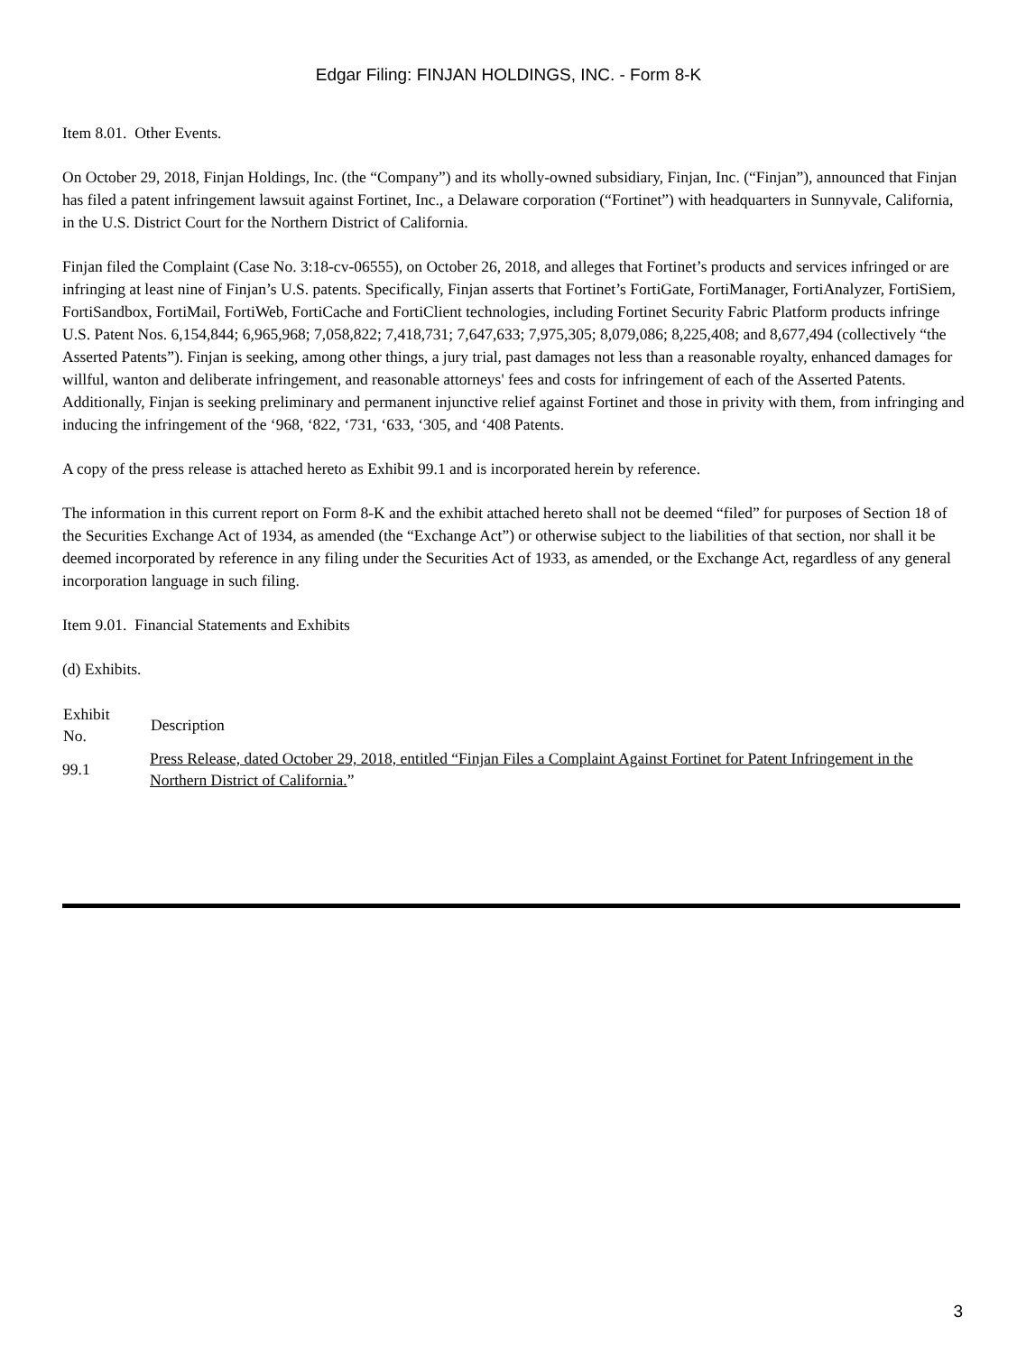Edgar Filing: FINJAN HOLDINGS, INC. - Form 8-K
Item 8.01. Other Events.
On October 29, 2018, Finjan Holdings, Inc. (the “Company”) and its wholly-owned subsidiary, Finjan, Inc. (“Finjan”), announced that Finjan has filed a patent infringement lawsuit against Fortinet, Inc., a Delaware corporation (“Fortinet”) with headquarters in Sunnyvale, California, in the U.S. District Court for the Northern District of California.
Finjan filed the Complaint (Case No. 3:18-cv-06555), on October 26, 2018, and alleges that Fortinet’s products and services infringed or are infringing at least nine of Finjan’s U.S. patents. Specifically, Finjan asserts that Fortinet’s FortiGate, FortiManager, FortiAnalyzer, FortiSiem, FortiSandbox, FortiMail, FortiWeb, FortiCache and FortiClient technologies, including Fortinet Security Fabric Platform products infringe U.S. Patent Nos. 6,154,844; 6,965,968; 7,058,822; 7,418,731; 7,647,633; 7,975,305; 8,079,086; 8,225,408; and 8,677,494 (collectively “the Asserted Patents”). Finjan is seeking, among other things, a jury trial, past damages not less than a reasonable royalty, enhanced damages for willful, wanton and deliberate infringement, and reasonable attorneys' fees and costs for infringement of each of the Asserted Patents. Additionally, Finjan is seeking preliminary and permanent injunctive relief against Fortinet and those in privity with them, from infringing and inducing the infringement of the ‘968, ‘822, ‘731, ‘633, ‘305, and ‘408 Patents.
A copy of the press release is attached hereto as Exhibit 99.1 and is incorporated herein by reference.
The information in this current report on Form 8-K and the exhibit attached hereto shall not be deemed “filed” for purposes of Section 18 of the Securities Exchange Act of 1934, as amended (the “Exchange Act”) or otherwise subject to the liabilities of that section, nor shall it be deemed incorporated by reference in any filing under the Securities Act of 1933, as amended, or the Exchange Act, regardless of any general incorporation language in such filing.
Item 9.01. Financial Statements and Exhibits
(d) Exhibits.
| Exhibit No. | Description |
| --- | --- |
| 99.1 | Press Release, dated October 29, 2018, entitled “Finjan Files a Complaint Against Fortinet for Patent Infringement in the Northern District of California. ” |
3